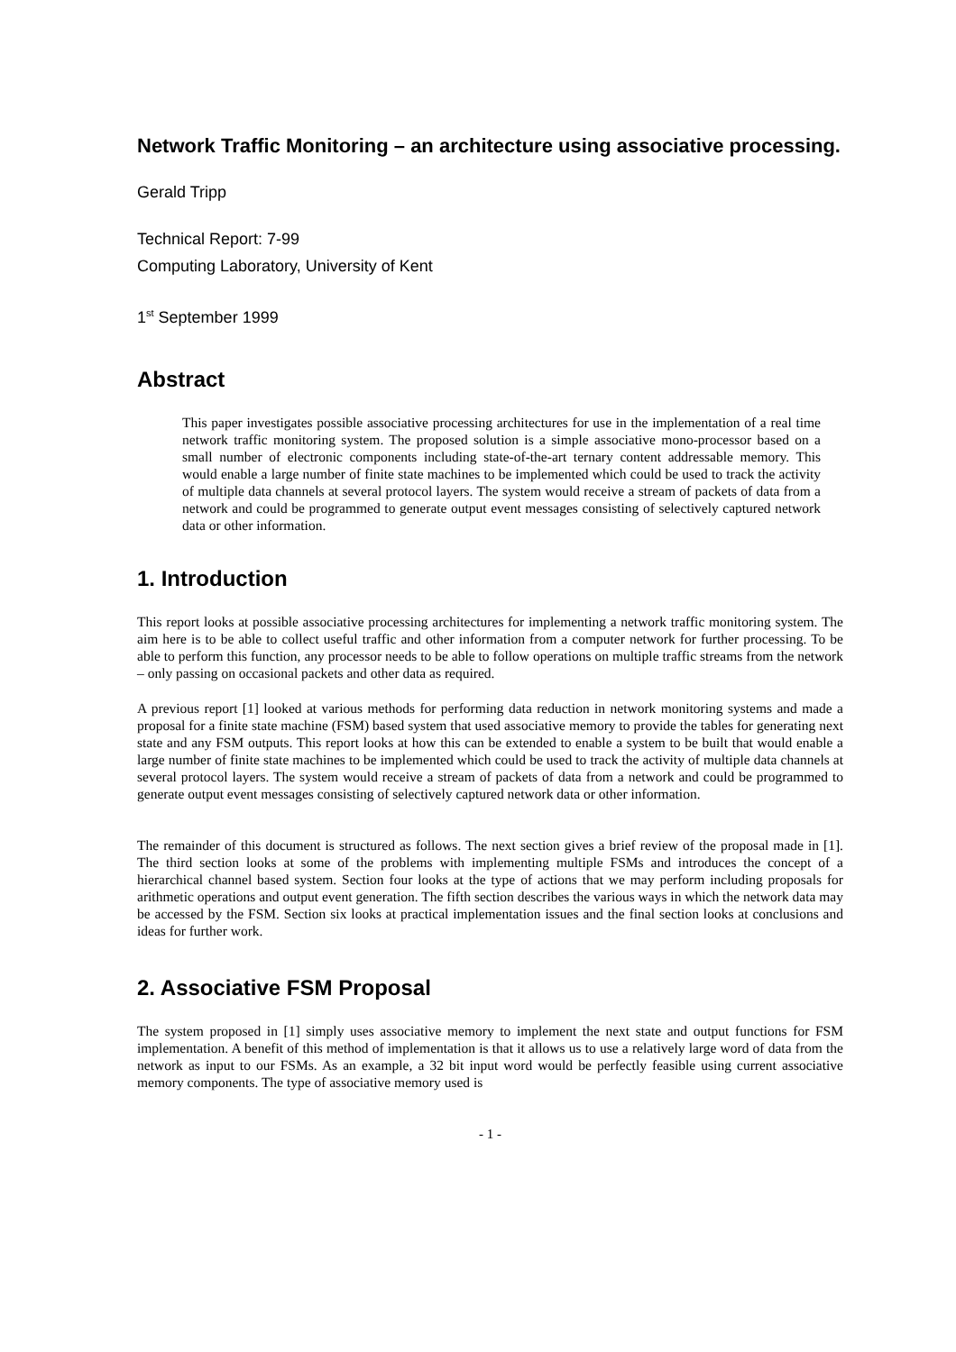Network Traffic Monitoring – an architecture using associative processing.
Gerald Tripp
Technical Report: 7-99
Computing Laboratory, University of Kent
1<sup>st</sup> September 1999
Abstract
This paper investigates possible associative processing architectures for use in the implementation of a real time network traffic monitoring system. The proposed solution is a simple associative mono-processor based on a small number of electronic components including state-of-the-art ternary content addressable memory. This would enable a large number of finite state machines to be implemented which could be used to track the activity of multiple data channels at several protocol layers. The system would receive a stream of packets of data from a network and could be programmed to generate output event messages consisting of selectively captured network data or other information.
1. Introduction
This report looks at possible associative processing architectures for implementing a network traffic monitoring system. The aim here is to be able to collect useful traffic and other information from a computer network for further processing. To be able to perform this function, any processor needs to be able to follow operations on multiple traffic streams from the network – only passing on occasional packets and other data as required.
A previous report [1] looked at various methods for performing data reduction in network monitoring systems and made a proposal for a finite state machine (FSM) based system that used associative memory to provide the tables for generating next state and any FSM outputs. This report looks at how this can be extended to enable a system to be built that would enable a large number of finite state machines to be implemented which could be used to track the activity of multiple data channels at several protocol layers. The system would receive a stream of packets of data from a network and could be programmed to generate output event messages consisting of selectively captured network data or other information.
The remainder of this document is structured as follows. The next section gives a brief review of the proposal made in [1]. The third section looks at some of the problems with implementing multiple FSMs and introduces the concept of a hierarchical channel based system. Section four looks at the type of actions that we may perform including proposals for arithmetic operations and output event generation. The fifth section describes the various ways in which the network data may be accessed by the FSM. Section six looks at practical implementation issues and the final section looks at conclusions and ideas for further work.
2. Associative FSM Proposal
The system proposed in [1] simply uses associative memory to implement the next state and output functions for FSM implementation. A benefit of this method of implementation is that it allows us to use a relatively large word of data from the network as input to our FSMs. As an example, a 32 bit input word would be perfectly feasible using current associative memory components. The type of associative memory used is
- 1 -